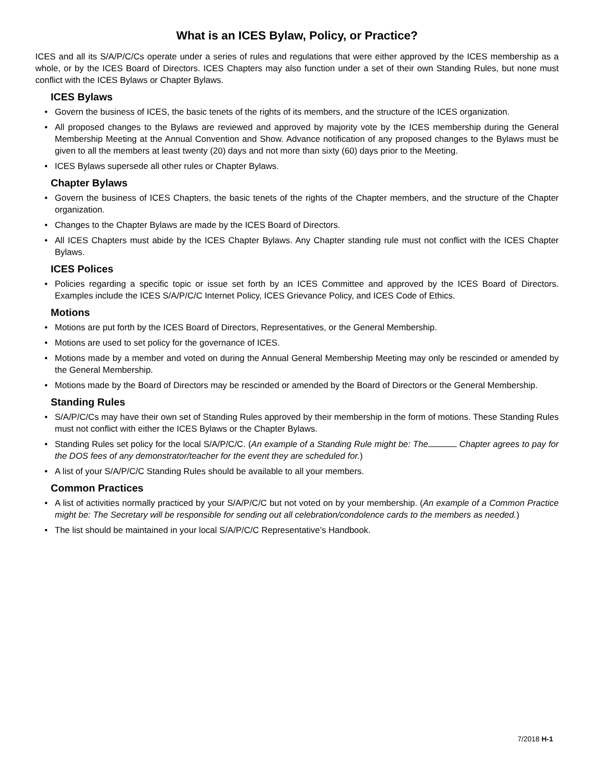What is an ICES Bylaw, Policy, or Practice?
ICES and all its S/A/P/C/Cs operate under a series of rules and regulations that were either approved by the ICES membership as a whole, or by the ICES Board of Directors. ICES Chapters may also function under a set of their own Standing Rules, but none must conflict with the ICES Bylaws or Chapter Bylaws.
ICES Bylaws
• Govern the business of ICES, the basic tenets of the rights of its members, and the structure of the ICES organization.
• All proposed changes to the Bylaws are reviewed and approved by majority vote by the ICES membership during the General Membership Meeting at the Annual Convention and Show. Advance notification of any proposed changes to the Bylaws must be given to all the members at least twenty (20) days and not more than sixty (60) days prior to the Meeting.
• ICES Bylaws supersede all other rules or Chapter Bylaws.
Chapter Bylaws
• Govern the business of ICES Chapters, the basic tenets of the rights of the Chapter members, and the structure of the Chapter organization.
• Changes to the Chapter Bylaws are made by the ICES Board of Directors.
• All ICES Chapters must abide by the ICES Chapter Bylaws. Any Chapter standing rule must not conflict with the ICES Chapter Bylaws.
ICES Polices
• Policies regarding a specific topic or issue set forth by an ICES Committee and approved by the ICES Board of Directors. Examples include the ICES S/A/P/C/C Internet Policy, ICES Grievance Policy, and ICES Code of Ethics.
Motions
• Motions are put forth by the ICES Board of Directors, Representatives, or the General Membership.
• Motions are used to set policy for the governance of ICES.
• Motions made by a member and voted on during the Annual General Membership Meeting may only be rescinded or amended by the General Membership.
• Motions made by the Board of Directors may be rescinded or amended by the Board of Directors or the General Membership.
Standing Rules
• S/A/P/C/Cs may have their own set of Standing Rules approved by their membership in the form of motions. These Standing Rules must not conflict with either the ICES Bylaws or the Chapter Bylaws.
• Standing Rules set policy for the local S/A/P/C/C. (An example of a Standing Rule might be: The Chapter agrees to pay for the DOS fees of any demonstrator/teacher for the event they are scheduled for.)
• A list of your S/A/P/C/C Standing Rules should be available to all your members.
Common Practices
• A list of activities normally practiced by your S/A/P/C/C but not voted on by your membership. (An example of a Common Practice might be: The Secretary will be responsible for sending out all celebration/condolence cards to the members as needed.)
• The list should be maintained in your local S/A/P/C/C Representative’s Handbook.
7/2018 H-1